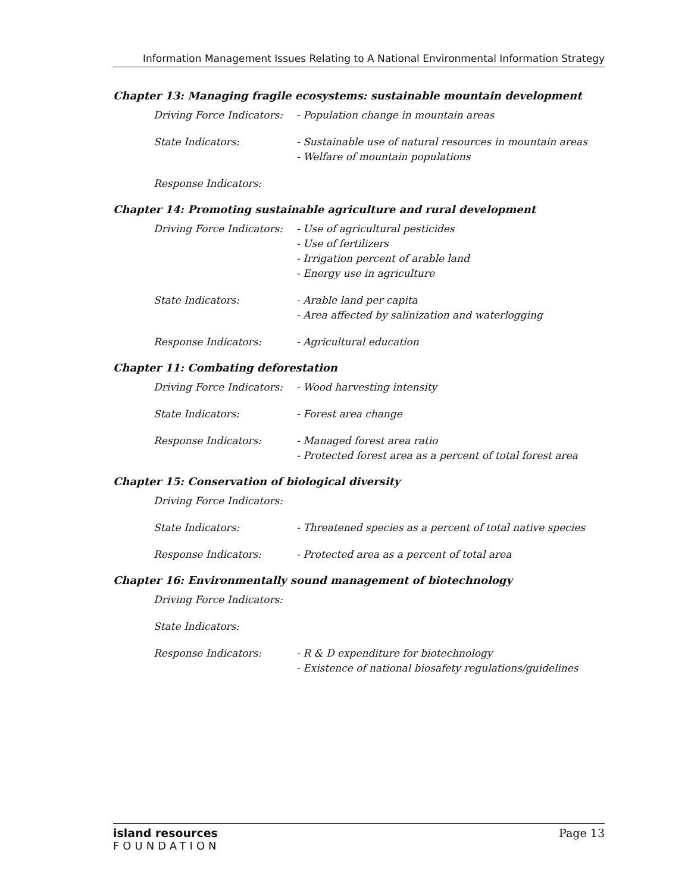Information Management Issues Relating to A National Environmental Information Strategy
Chapter 13: Managing fragile ecosystems: sustainable mountain development
Driving Force Indicators:
- Population change in mountain areas
State Indicators: - Sustainable use of natural resources in mountain areas
- Welfare of mountain populations
Response Indicators:
Chapter 14: Promoting sustainable agriculture and rural development
Driving Force Indicators:
- Use of agricultural pesticides
- Use of fertilizers
- Irrigation percent of arable land
- Energy use in agriculture
State Indicators: - Arable land per capita
- Area affected by salinization and waterlogging
Response Indicators: - Agricultural education
Chapter 11: Combating deforestation
Driving Force Indicators:
- Wood harvesting intensity
State Indicators: - Forest area change
Response Indicators: - Managed forest area ratio
- Protected forest area as a percent of total forest area
Chapter 15: Conservation of biological diversity
Driving Force Indicators:
State Indicators: - Threatened species as a percent of total native species
Response Indicators: - Protected area as a percent of total area
Chapter 16: Environmentally sound management of biotechnology
Driving Force Indicators:
State Indicators:
Response Indicators: - R & D expenditure for biotechnology
- Existence of national biosafety regulations/guidelines
island resources
FOUNDATION
Page 13